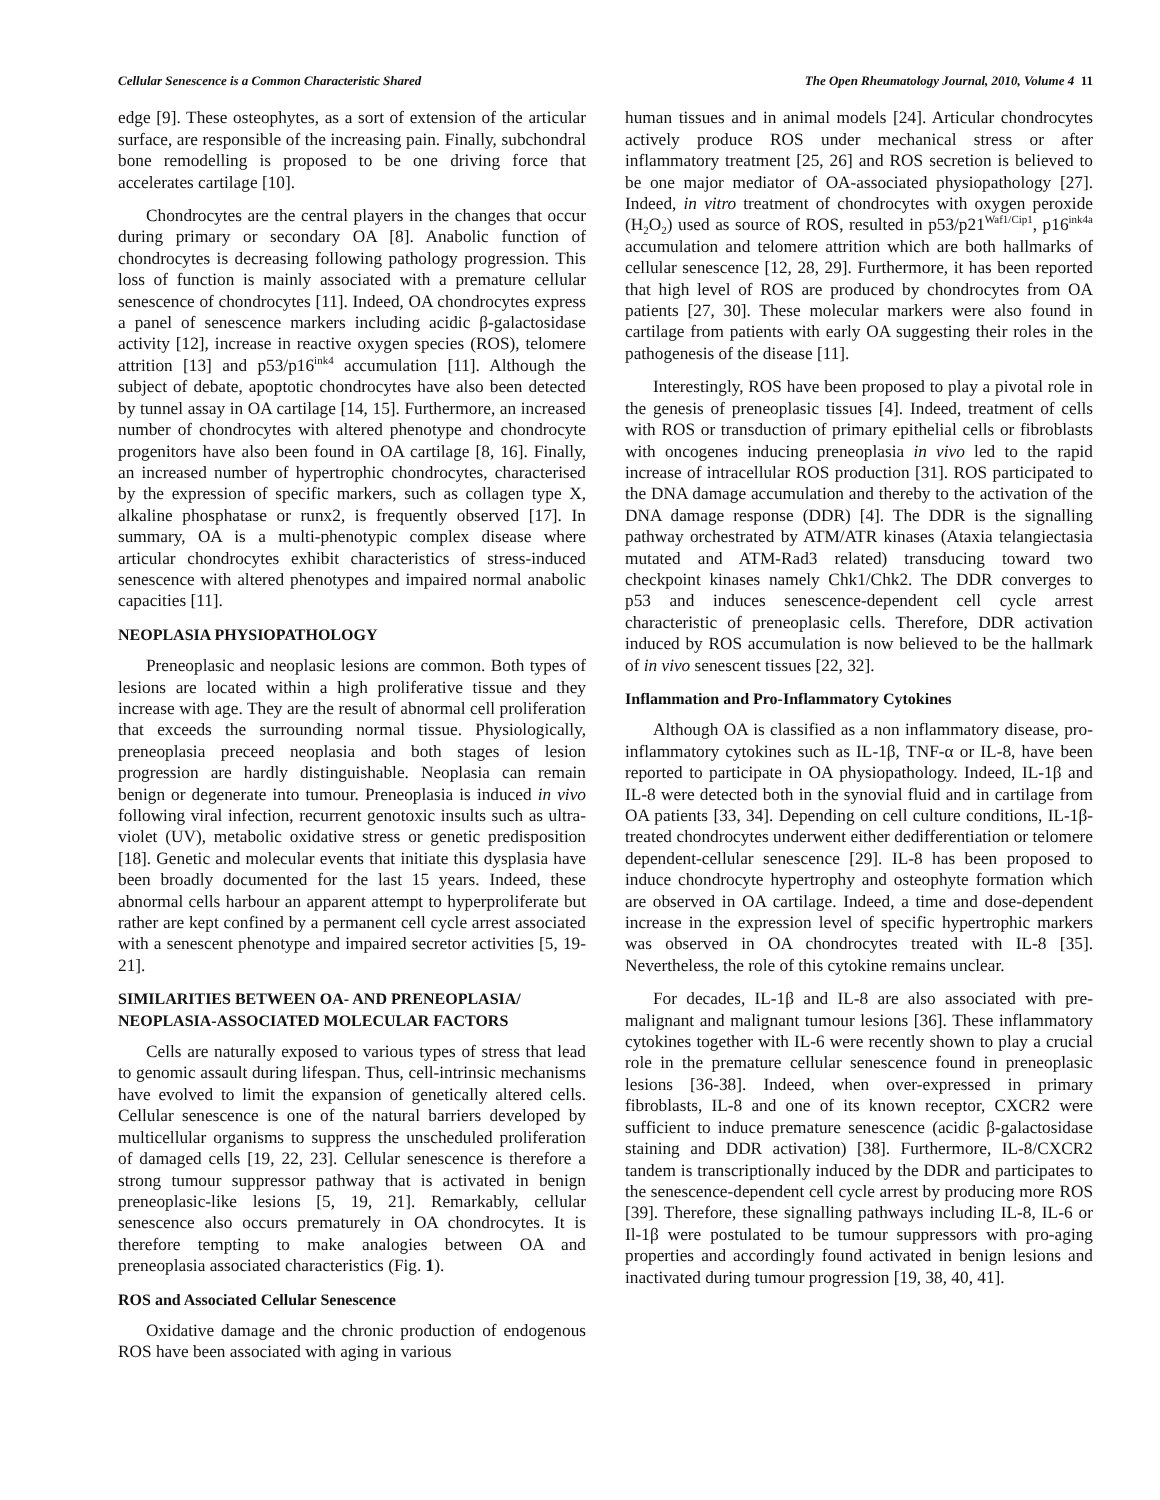Cellular Senescence is a Common Characteristic Shared The Open Rheumatology Journal, 2010, Volume 4 11
edge [9]. These osteophytes, as a sort of extension of the articular surface, are responsible of the increasing pain. Finally, subchondral bone remodelling is proposed to be one driving force that accelerates cartilage [10].
Chondrocytes are the central players in the changes that occur during primary or secondary OA [8]. Anabolic function of chondrocytes is decreasing following pathology progression. This loss of function is mainly associated with a premature cellular senescence of chondrocytes [11]. Indeed, OA chondrocytes express a panel of senescence markers including acidic β-galactosidase activity [12], increase in reactive oxygen species (ROS), telomere attrition [13] and p53/p16<sup>ink4</sup> accumulation [11]. Although the subject of debate, apoptotic chondrocytes have also been detected by tunnel assay in OA cartilage [14, 15]. Furthermore, an increased number of chondrocytes with altered phenotype and chondrocyte progenitors have also been found in OA cartilage [8, 16]. Finally, an increased number of hypertrophic chondrocytes, characterised by the expression of specific markers, such as collagen type X, alkaline phosphatase or runx2, is frequently observed [17]. In summary, OA is a multi-phenotypic complex disease where articular chondrocytes exhibit characteristics of stress-induced senescence with altered phenotypes and impaired normal anabolic capacities [11].
NEOPLASIA PHYSIOPATHOLOGY
Preneoplasic and neoplasic lesions are common. Both types of lesions are located within a high proliferative tissue and they increase with age. They are the result of abnormal cell proliferation that exceeds the surrounding normal tissue. Physiologically, preneoplasia preceed neoplasia and both stages of lesion progression are hardly distinguishable. Neoplasia can remain benign or degenerate into tumour. Preneoplasia is induced in vivo following viral infection, recurrent genotoxic insults such as ultra-violet (UV), metabolic oxidative stress or genetic predisposition [18]. Genetic and molecular events that initiate this dysplasia have been broadly documented for the last 15 years. Indeed, these abnormal cells harbour an apparent attempt to hyperproliferate but rather are kept confined by a permanent cell cycle arrest associated with a senescent phenotype and impaired secretor activities [5, 19-21].
SIMILARITIES BETWEEN OA- AND PRENEOPLASIA/ NEOPLASIA-ASSOCIATED MOLECULAR FACTORS
Cells are naturally exposed to various types of stress that lead to genomic assault during lifespan. Thus, cell-intrinsic mechanisms have evolved to limit the expansion of genetically altered cells. Cellular senescence is one of the natural barriers developed by multicellular organisms to suppress the unscheduled proliferation of damaged cells [19, 22, 23]. Cellular senescence is therefore a strong tumour suppressor pathway that is activated in benign preneoplasic-like lesions [5, 19, 21]. Remarkably, cellular senescence also occurs prematurely in OA chondrocytes. It is therefore tempting to make analogies between OA and preneoplasia associated characteristics (Fig. 1).
ROS and Associated Cellular Senescence
Oxidative damage and the chronic production of endogenous ROS have been associated with aging in various
human tissues and in animal models [24]. Articular chondrocytes actively produce ROS under mechanical stress or after inflammatory treatment [25, 26] and ROS secretion is believed to be one major mediator of OA-associated physiopathology [27]. Indeed, in vitro treatment of chondrocytes with oxygen peroxide (H<sub>2</sub>O<sub>2</sub>) used as source of ROS, resulted in p53/p21<sup>Waf1/Cip1</sup>, p16<sup>ink4a</sup> accumulation and telomere attrition which are both hallmarks of cellular senescence [12, 28, 29]. Furthermore, it has been reported that high level of ROS are produced by chondrocytes from OA patients [27, 30]. These molecular markers were also found in cartilage from patients with early OA suggesting their roles in the pathogenesis of the disease [11].
Interestingly, ROS have been proposed to play a pivotal role in the genesis of preneoplasic tissues [4]. Indeed, treatment of cells with ROS or transduction of primary epithelial cells or fibroblasts with oncogenes inducing preneoplasia in vivo led to the rapid increase of intracellular ROS production [31]. ROS participated to the DNA damage accumulation and thereby to the activation of the DNA damage response (DDR) [4]. The DDR is the signalling pathway orchestrated by ATM/ATR kinases (Ataxia telangiectasia mutated and ATM-Rad3 related) transducing toward two checkpoint kinases namely Chk1/Chk2. The DDR converges to p53 and induces senescence-dependent cell cycle arrest characteristic of preneoplasic cells. Therefore, DDR activation induced by ROS accumulation is now believed to be the hallmark of in vivo senescent tissues [22, 32].
Inflammation and Pro-Inflammatory Cytokines
Although OA is classified as a non inflammatory disease, pro-inflammatory cytokines such as IL-1β, TNF-α or IL-8, have been reported to participate in OA physiopathology. Indeed, IL-1β and IL-8 were detected both in the synovial fluid and in cartilage from OA patients [33, 34]. Depending on cell culture conditions, IL-1β-treated chondrocytes underwent either dedifferentiation or telomere dependent-cellular senescence [29]. IL-8 has been proposed to induce chondrocyte hypertrophy and osteophyte formation which are observed in OA cartilage. Indeed, a time and dose-dependent increase in the expression level of specific hypertrophic markers was observed in OA chondrocytes treated with IL-8 [35]. Nevertheless, the role of this cytokine remains unclear.
For decades, IL-1β and IL-8 are also associated with pre-malignant and malignant tumour lesions [36]. These inflammatory cytokines together with IL-6 were recently shown to play a crucial role in the premature cellular senescence found in preneoplasic lesions [36-38]. Indeed, when over-expressed in primary fibroblasts, IL-8 and one of its known receptor, CXCR2 were sufficient to induce premature senescence (acidic β-galactosidase staining and DDR activation) [38]. Furthermore, IL-8/CXCR2 tandem is transcriptionally induced by the DDR and participates to the senescence-dependent cell cycle arrest by producing more ROS [39]. Therefore, these signalling pathways including IL-8, IL-6 or Il-1β were postulated to be tumour suppressors with pro-aging properties and accordingly found activated in benign lesions and inactivated during tumour progression [19, 38, 40, 41].